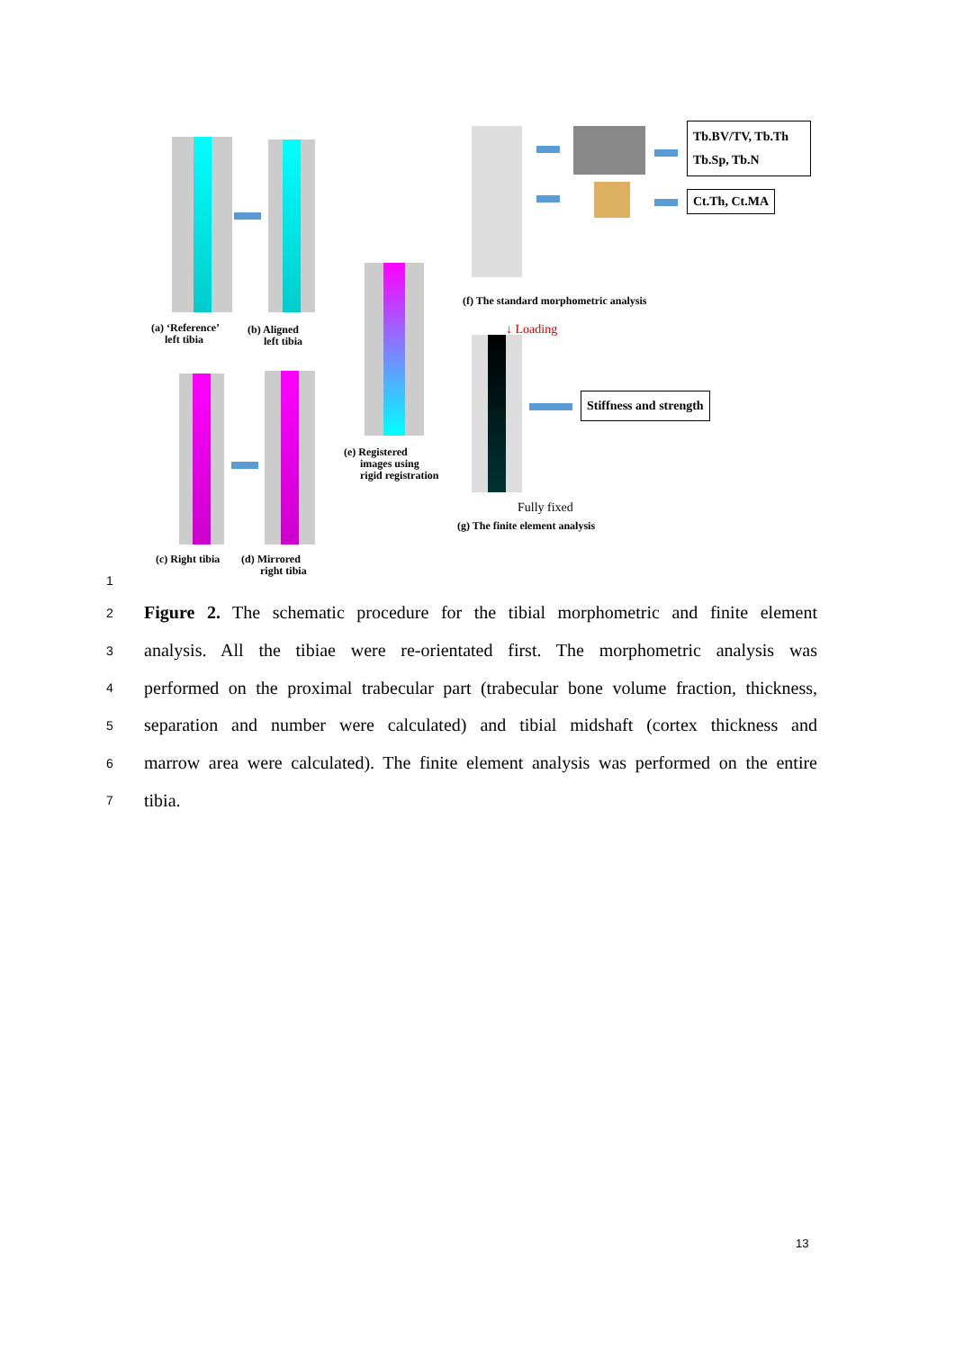(a) ‘Reference’
left tibia
(b) Aligned
left tibia
(c) Right tibia
(d) Mirrored
right tibia
(e) Registered
images using
rigid registration
Tb.BV/TV, Tb.Th
Tb.Sp, Tb.N
Ct.Th, Ct.MA
(f) The standard morphometric analysis
↓ Loading
Stiffness and strength
Fully fixed
(g) The finite element analysis
1
2 Figure 2. The schematic procedure for the tibial morphometric and finite element
3 analysis. All the tibiae were re-orientated first. The morphometric analysis was
4 performed on the proximal trabecular part (trabecular bone volume fraction, thickness,
5 separation and number were calculated) and tibial midshaft (cortex thickness and
6 marrow area were calculated). The finite element analysis was performed on the entire
7 tibia.
13